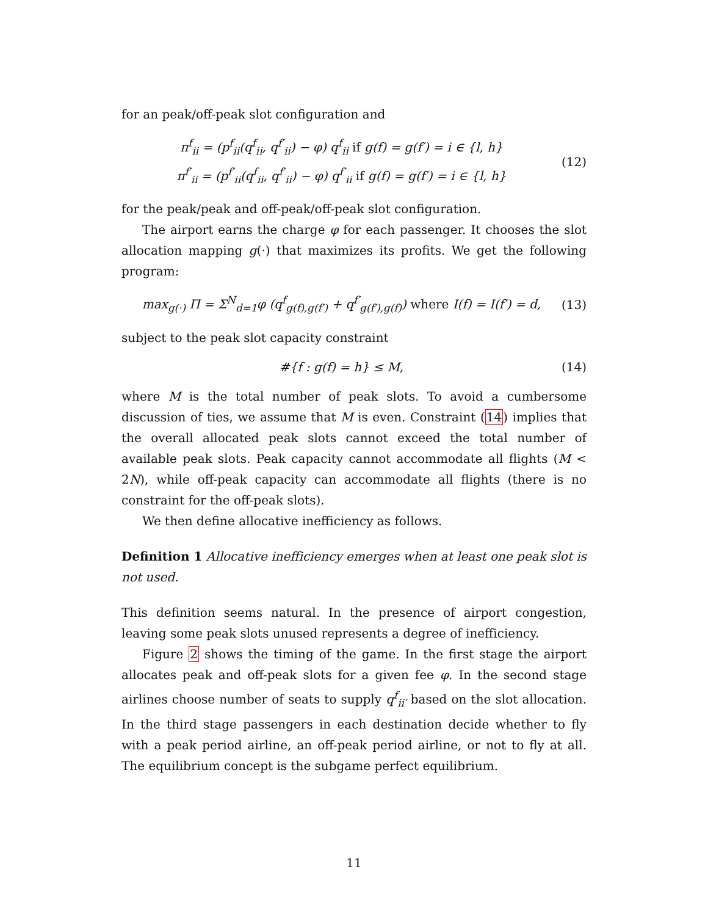for an peak/off-peak slot configuration and
π<sup>f</sup><sub>ii</sub> = (p<sup>f</sup><sub>ii</sub>(q<sup>f</sup><sub>ii</sub>, q<sup>f′</sup><sub>ii</sub>) − φ) q<sup>f</sup><sub>ii</sub> if g(f) = g(f′) = i ∈ {l, h}
π<sup>f′</sup><sub>ii</sub> = (p<sup>f′</sup><sub>ii</sub>(q<sup>f</sup><sub>ii</sub>, q<sup>f′</sup><sub>ii</sub>) − φ) q<sup>f′</sup><sub>ii</sub> if g(f) = g(f′) = i ∈ {l, h}
(12)
for the peak/peak and off-peak/off-peak slot configuration.
The airport earns the charge φ for each passenger. It chooses the slot allocation mapping g(·) that maximizes its profits. We get the following program:
max<sub>g(·)</sub> Π = Σ<sup>N</sup><sub>d=1</sub>φ (q<sup>f</sup><sub>g(f),g(f′)</sub> + q<sup>f′</sup><sub>g(f′),g(f)</sub>) where I(f) = I(f′) = d,
(13)
subject to the peak slot capacity constraint
#{f : g(f) = h} ≤ M, (14)
where M is the total number of peak slots. To avoid a cumbersome discussion of ties, we assume that M is even. Constraint (14) implies that the overall allocated peak slots cannot exceed the total number of available peak slots. Peak capacity cannot accommodate all flights (M < 2N), while off-peak capacity can accommodate all flights (there is no constraint for the off-peak slots).
We then define allocative inefficiency as follows.
Definition 1 Allocative inefficiency emerges when at least one peak slot is not used.
This definition seems natural. In the presence of airport congestion, leaving some peak slots unused represents a degree of inefficiency.
Figure 2 shows the timing of the game. In the first stage the airport allocates peak and off-peak slots for a given fee φ. In the second stage airlines choose number of seats to supply q<sup>f</sup><sub>ii′</sub> based on the slot allocation. In the third stage passengers in each destination decide whether to fly with a peak period airline, an off-peak period airline, or not to fly at all. The equilibrium concept is the subgame perfect equilibrium.
11